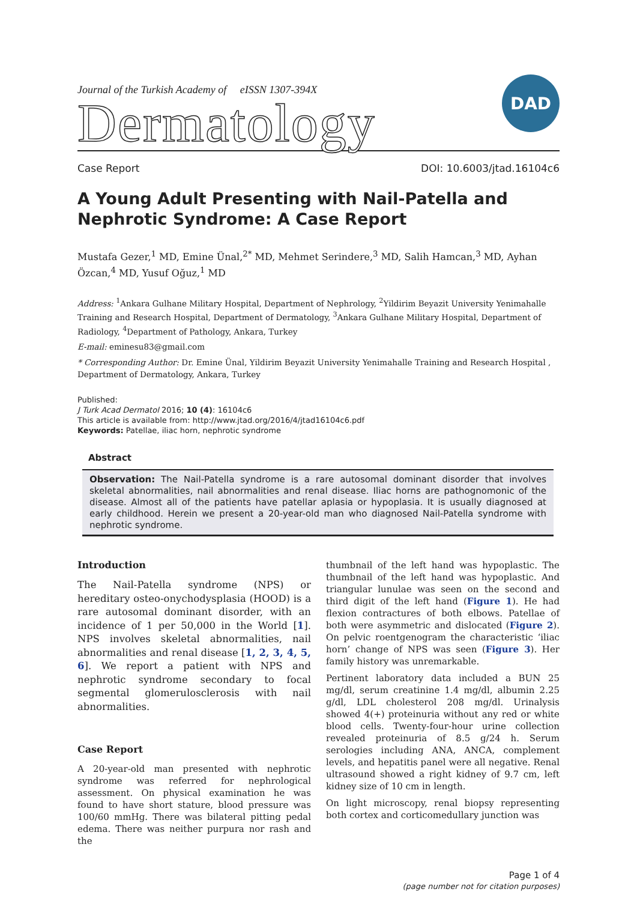Journal of the Turkish Academy of eISSN 1307-394X
Dermatology
DAD
Case Report DOI: 10.6003/jtad.16104c6
A Young Adult Presenting with Nail-Patella and Nephrotic Syndrome: A Case Report
Mustafa Gezer,<sup>1</sup> MD, Emine Ünal,<sup>2*</sup> MD, Mehmet Serindere,<sup>3</sup> MD, Salih Hamcan,<sup>3</sup> MD, Ayhan Özcan,<sup>4</sup> MD, Yusuf Oğuz,<sup>1</sup> MD
Address: <sup>1</sup>Ankara Gulhane Military Hospital, Department of Nephrology, <sup>2</sup>Yildirim Beyazit University Yenimahalle Training and Research Hospital, Department of Dermatology, <sup>3</sup>Ankara Gulhane Military Hospital, Department of Radiology, <sup>4</sup>Department of Pathology, Ankara, Turkey
E-mail: eminesu83@gmail.com
* Corresponding Author: Dr. Emine Ünal, Yildirim Beyazit University Yenimahalle Training and Research Hospital , Department of Dermatology, Ankara, Turkey
Published:
J Turk Acad Dermatol 2016; 10 (4): 16104c6
This article is available from: http://www.jtad.org/2016/4/jtad16104c6.pdf
Keywords: Patellae, iliac horn, nephrotic syndrome
Abstract
Observation: The Nail-Patella syndrome is a rare autosomal dominant disorder that involves skeletal abnormalities, nail abnormalities and renal disease. Iliac horns are pathognomonic of the disease. Almost all of the patients have patellar aplasia or hypoplasia. It is usually diagnosed at early childhood. Herein we present a 20-year-old man who diagnosed Nail-Patella syndrome with nephrotic syndrome.
Introduction
The Nail-Patella syndrome (NPS) or hereditary osteo-onychodysplasia (HOOD) is a rare autosomal dominant disorder, with an incidence of 1 per 50,000 in the World [1]. NPS involves skeletal abnormalities, nail abnormalities and renal disease [1, 2, 3, 4, 5, 6]. We report a patient with NPS and nephrotic syndrome secondary to focal segmental glomerulosclerosis with nail abnormalities.
Case Report
A 20-year-old man presented with nephrotic syndrome was referred for nephrological assessment. On physical examination he was found to have short stature, blood pressure was 100/60 mmHg. There was bilateral pitting pedal edema. There was neither purpura nor rash and the
thumbnail of the left hand was hypoplastic. The thumbnail of the left hand was hypoplastic. And triangular lunulae was seen on the second and third digit of the left hand (Figure 1). He had flexion contractures of both elbows. Patellae of both were asymmetric and dislocated (Figure 2). On pelvic roentgenogram the characteristic ‘iliac horn’ change of NPS was seen (Figure 3). Her family history was unremarkable.
Pertinent laboratory data included a BUN 25 mg/dl, serum creatinine 1.4 mg/dl, albumin 2.25 g/dl, LDL cholesterol 208 mg/dl. Urinalysis showed 4(+) proteinuria without any red or white blood cells. Twenty-four-hour urine collection revealed proteinuria of 8.5 g/24 h. Serum serologies including ANA, ANCA, complement levels, and hepatitis panel were all negative. Renal ultrasound showed a right kidney of 9.7 cm, left kidney size of 10 cm in length.
On light microscopy, renal biopsy representing both cortex and corticomedullary junction was
Page 1 of 4
(page number not for citation purposes)